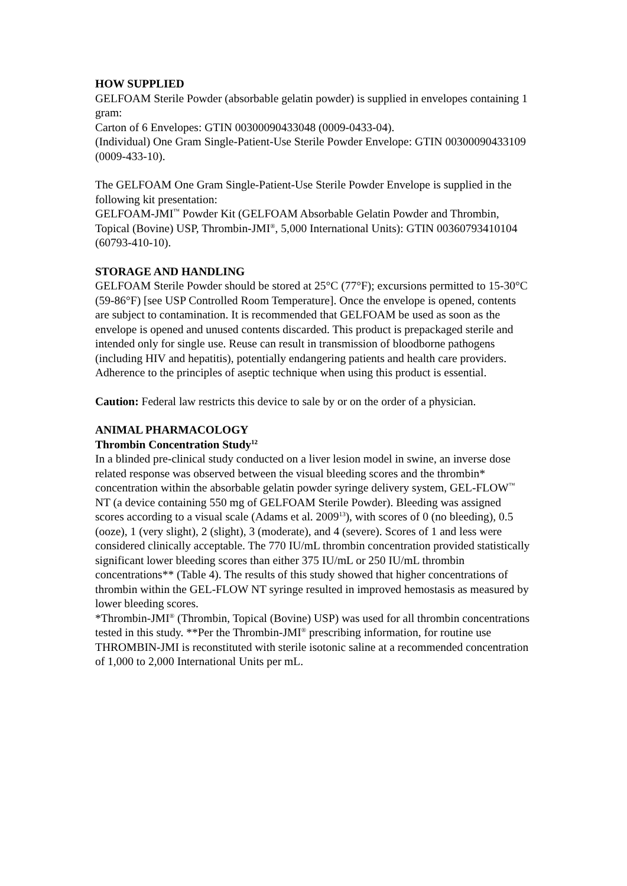HOW SUPPLIED
GELFOAM Sterile Powder (absorbable gelatin powder) is supplied in envelopes containing 1 gram:
Carton of 6 Envelopes: GTIN 00300090433048 (0009-0433-04).
(Individual) One Gram Single-Patient-Use Sterile Powder Envelope: GTIN 00300090433109 (0009-433-10).
The GELFOAM One Gram Single-Patient-Use Sterile Powder Envelope is supplied in the following kit presentation:
GELFOAM-JMI<sup>™</sup> Powder Kit (GELFOAM Absorbable Gelatin Powder and Thrombin, Topical (Bovine) USP, Thrombin-JMI<sup>®</sup>, 5,000 International Units): GTIN 00360793410104 (60793-410-10).
STORAGE AND HANDLING
GELFOAM Sterile Powder should be stored at 25°C (77°F); excursions permitted to 15-30°C (59-86°F) [see USP Controlled Room Temperature]. Once the envelope is opened, contents are subject to contamination. It is recommended that GELFOAM be used as soon as the envelope is opened and unused contents discarded. This product is prepackaged sterile and intended only for single use. Reuse can result in transmission of bloodborne pathogens (including HIV and hepatitis), potentially endangering patients and health care providers. Adherence to the principles of aseptic technique when using this product is essential.
Caution: Federal law restricts this device to sale by or on the order of a physician.
ANIMAL PHARMACOLOGY
Thrombin Concentration Study<sup>12</sup>
In a blinded pre-clinical study conducted on a liver lesion model in swine, an inverse dose related response was observed between the visual bleeding scores and the thrombin* concentration within the absorbable gelatin powder syringe delivery system, GEL-FLOW<sup>™</sup> NT (a device containing 550 mg of GELFOAM Sterile Powder). Bleeding was assigned scores according to a visual scale (Adams et al. 2009<sup>13</sup>), with scores of 0 (no bleeding), 0.5 (ooze), 1 (very slight), 2 (slight), 3 (moderate), and 4 (severe). Scores of 1 and less were considered clinically acceptable. The 770 IU/mL thrombin concentration provided statistically significant lower bleeding scores than either 375 IU/mL or 250 IU/mL thrombin concentrations** (Table 4). The results of this study showed that higher concentrations of thrombin within the GEL-FLOW NT syringe resulted in improved hemostasis as measured by lower bleeding scores.
*Thrombin-JMI<sup>®</sup> (Thrombin, Topical (Bovine) USP) was used for all thrombin concentrations tested in this study. **Per the Thrombin-JMI<sup>®</sup> prescribing information, for routine use THROMBIN-JMI is reconstituted with sterile isotonic saline at a recommended concentration of 1,000 to 2,000 International Units per mL.